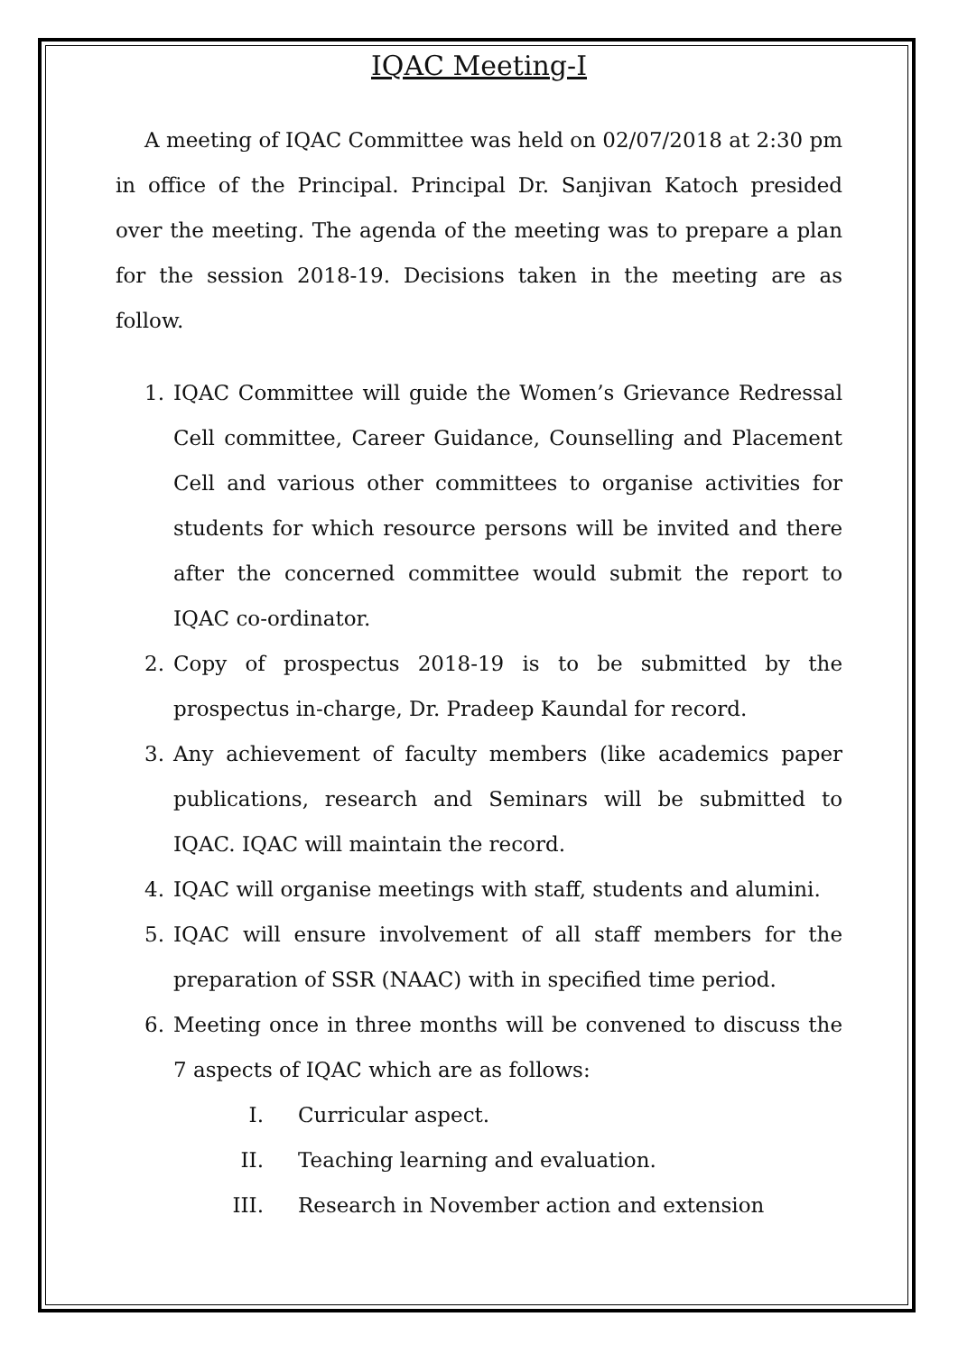IQAC Meeting-I
A meeting of IQAC Committee was held on 02/07/2018 at 2:30 pm in office of the Principal. Principal Dr. Sanjivan Katoch presided over the meeting. The agenda of the meeting was to prepare a plan for the session 2018-19. Decisions taken in the meeting are as follow.
1. IQAC Committee will guide the Women’s Grievance Redressal Cell committee, Career Guidance, Counselling and Placement Cell and various other committees to organise activities for students for which resource persons will be invited and there after the concerned committee would submit the report to IQAC co-ordinator.
2. Copy of prospectus 2018-19 is to be submitted by the prospectus in-charge, Dr. Pradeep Kaundal for record.
3. Any achievement of faculty members (like academics paper publications, research and Seminars will be submitted to IQAC. IQAC will maintain the record.
4. IQAC will organise meetings with staff, students and alumini.
5. IQAC will ensure involvement of all staff members for the preparation of SSR (NAAC) with in specified time period.
6. Meeting once in three months will be convened to discuss the 7 aspects of IQAC which are as follows:
I. Curricular aspect.
II. Teaching learning and evaluation.
III. Research in November action and extension